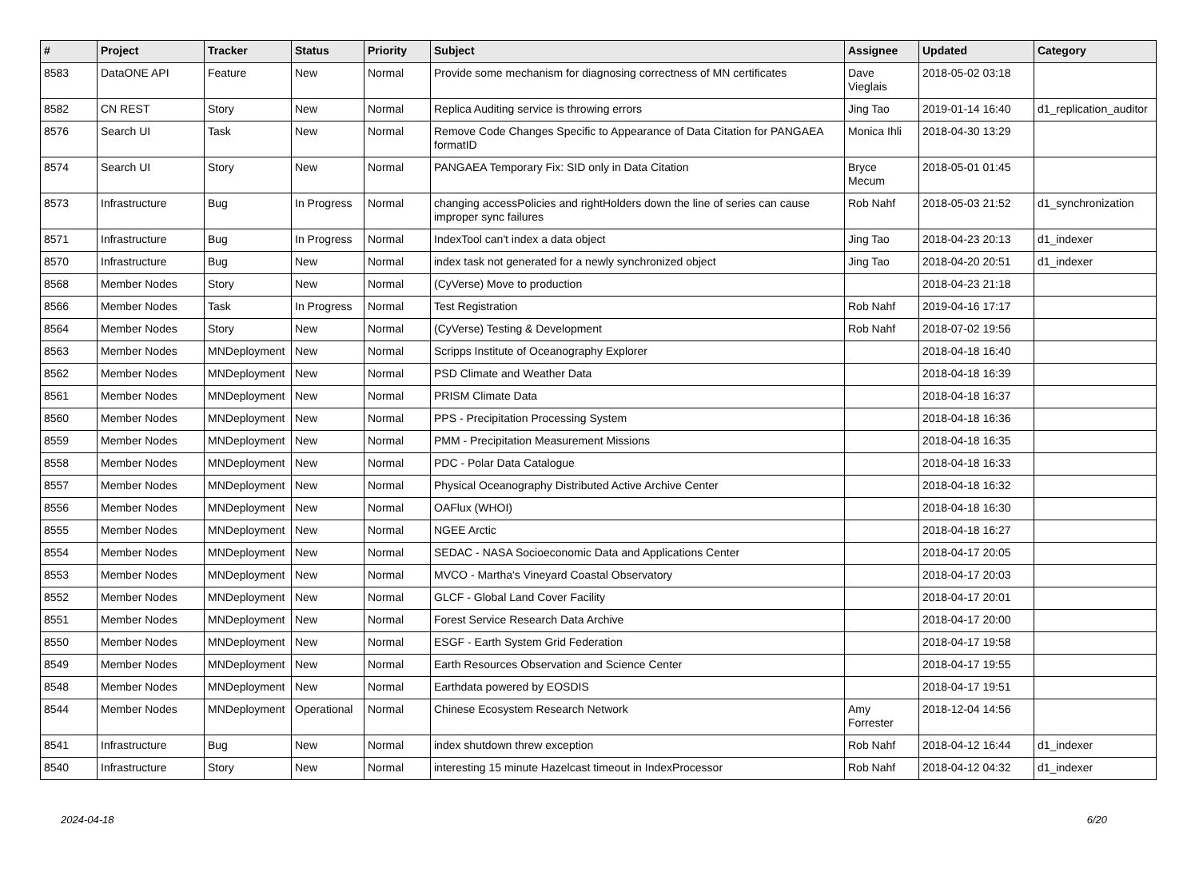| # | Project | Tracker | Status | Priority | Subject | Assignee | Updated | Category |
| --- | --- | --- | --- | --- | --- | --- | --- | --- |
| 8583 | DataONE API | Feature | New | Normal | Provide some mechanism for diagnosing correctness of MN certificates | Dave Vieglais | 2018-05-02 03:18 | |
| 8582 | CN REST | Story | New | Normal | Replica Auditing service is throwing errors | Jing Tao | 2019-01-14 16:40 | d1_replication_auditor |
| 8576 | Search UI | Task | New | Normal | Remove Code Changes Specific to Appearance of Data Citation for PANGAEA formatID | Monica Ihli | 2018-04-30 13:29 | |
| 8574 | Search UI | Story | New | Normal | PANGAEA Temporary Fix: SID only in Data Citation | Bryce Mecum | 2018-05-01 01:45 | |
| 8573 | Infrastructure | Bug | In Progress | Normal | changing accessPolicies and rightHolders down the line of series can cause improper sync failures | Rob Nahf | 2018-05-03 21:52 | d1_synchronization |
| 8571 | Infrastructure | Bug | In Progress | Normal | IndexTool can't index a data object | Jing Tao | 2018-04-23 20:13 | d1_indexer |
| 8570 | Infrastructure | Bug | New | Normal | index task not generated for a newly synchronized object | Jing Tao | 2018-04-20 20:51 | d1_indexer |
| 8568 | Member Nodes | Story | New | Normal | (CyVerse) Move to production | | 2018-04-23 21:18 | |
| 8566 | Member Nodes | Task | In Progress | Normal | Test Registration | Rob Nahf | 2019-04-16 17:17 | |
| 8564 | Member Nodes | Story | New | Normal | (CyVerse) Testing & Development | Rob Nahf | 2018-07-02 19:56 | |
| 8563 | Member Nodes | MNDeployment | New | Normal | Scripps Institute of Oceanography Explorer | | 2018-04-18 16:40 | |
| 8562 | Member Nodes | MNDeployment | New | Normal | PSD Climate and Weather Data | | 2018-04-18 16:39 | |
| 8561 | Member Nodes | MNDeployment | New | Normal | PRISM Climate Data | | 2018-04-18 16:37 | |
| 8560 | Member Nodes | MNDeployment | New | Normal | PPS - Precipitation Processing System | | 2018-04-18 16:36 | |
| 8559 | Member Nodes | MNDeployment | New | Normal | PMM - Precipitation Measurement Missions | | 2018-04-18 16:35 | |
| 8558 | Member Nodes | MNDeployment | New | Normal | PDC - Polar Data Catalogue | | 2018-04-18 16:33 | |
| 8557 | Member Nodes | MNDeployment | New | Normal | Physical Oceanography Distributed Active Archive Center | | 2018-04-18 16:32 | |
| 8556 | Member Nodes | MNDeployment | New | Normal | OAFlux (WHOI) | | 2018-04-18 16:30 | |
| 8555 | Member Nodes | MNDeployment | New | Normal | NGEE Arctic | | 2018-04-18 16:27 | |
| 8554 | Member Nodes | MNDeployment | New | Normal | SEDAC - NASA Socioeconomic Data and Applications Center | | 2018-04-17 20:05 | |
| 8553 | Member Nodes | MNDeployment | New | Normal | MVCO - Martha's Vineyard Coastal Observatory | | 2018-04-17 20:03 | |
| 8552 | Member Nodes | MNDeployment | New | Normal | GLCF - Global Land Cover Facility | | 2018-04-17 20:01 | |
| 8551 | Member Nodes | MNDeployment | New | Normal | Forest Service Research Data Archive | | 2018-04-17 20:00 | |
| 8550 | Member Nodes | MNDeployment | New | Normal | ESGF - Earth System Grid Federation | | 2018-04-17 19:58 | |
| 8549 | Member Nodes | MNDeployment | New | Normal | Earth Resources Observation and Science Center | | 2018-04-17 19:55 | |
| 8548 | Member Nodes | MNDeployment | New | Normal | Earthdata powered by EOSDIS | | 2018-04-17 19:51 | |
| 8544 | Member Nodes | MNDeployment | Operational | Normal | Chinese Ecosystem Research Network | Amy Forrester | 2018-12-04 14:56 | |
| 8541 | Infrastructure | Bug | New | Normal | index shutdown threw exception | Rob Nahf | 2018-04-12 16:44 | d1_indexer |
| 8540 | Infrastructure | Story | New | Normal | interesting 15 minute Hazelcast timeout in IndexProcessor | Rob Nahf | 2018-04-12 04:32 | d1_indexer |
2024-04-18 6/20